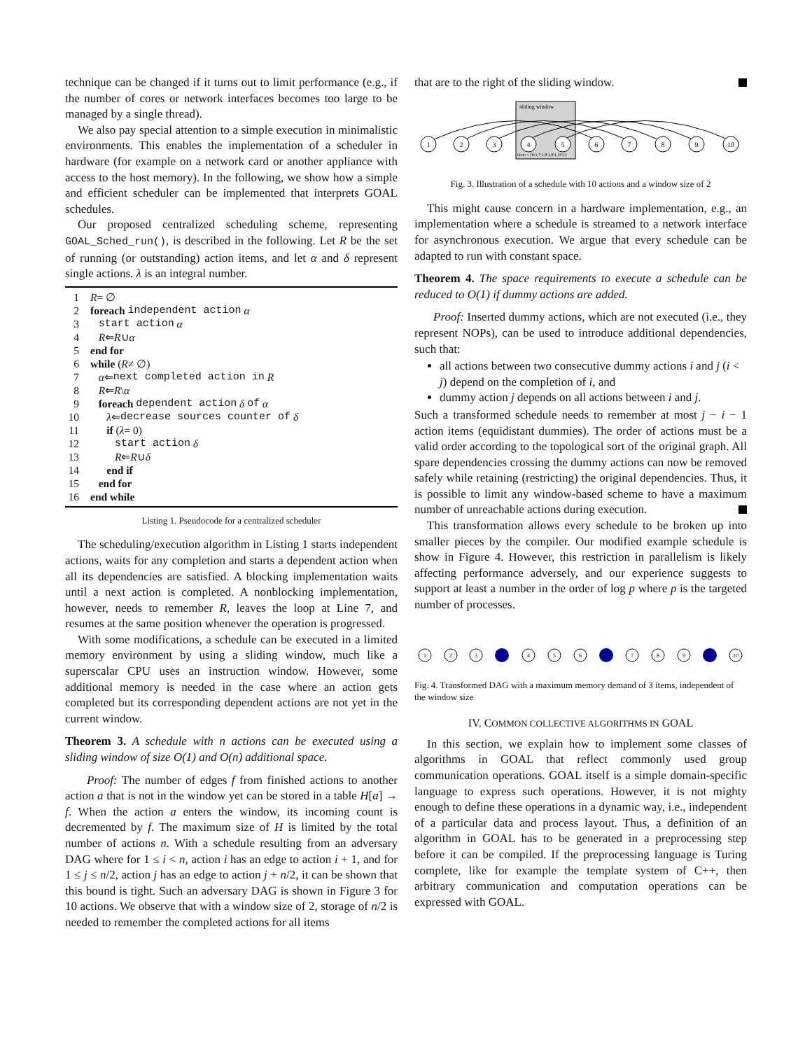technique can be changed if it turns out to limit performance (e.g., if the number of cores or network interfaces becomes too large to be managed by a single thread).
We also pay special attention to a simple execution in minimalistic environments. This enables the implementation of a scheduler in hardware (for example on a network card or another appliance with access to the host memory). In the following, we show how a simple and efficient scheduler can be implemented that interprets GOAL schedules.
Our proposed centralized scheduling scheme, representing GOAL_Sched_run(), is described in the following. Let R be the set of running (or outstanding) action items, and let α and δ represent single actions. λ is an integral number.
1 R = ∅
2 foreach independent action α
3 start action α
4 R ⇐ R ∪ α
5 end for
6 while (R ≠ ∅)
7 α ⇐ next completed action in R
8 R ⇐ R \ α
9 foreach dependent action δ of α
10 λ ⇐ decrease sources counter of δ
11 if (λ = 0)
12 start action δ
13 R ⇐ R ∪ δ
14 end if
15 end for
16 end while
Listing 1. Pseudocode for a centralized scheduler
The scheduling/execution algorithm in Listing 1 starts independent actions, waits for any completion and starts a dependent action when all its dependencies are satisfied. A blocking implementation waits until a next action is completed. A nonblocking implementation, however, needs to remember R, leaves the loop at Line 7, and resumes at the same position whenever the operation is progressed.
With some modifications, a schedule can be executed in a limited memory environment by using a sliding window, much like a superscalar CPU uses an instruction window. However, some additional memory is needed in the case where an action gets completed but its corresponding dependent actions are not yet in the current window.
Theorem 3. A schedule with n actions can be executed using a sliding window of size O(1) and O(n) additional space.
Proof: The number of edges f from finished actions to another action a that is not in the window yet can be stored in a table H[a] → f. When the action a enters the window, its incoming count is decremented by f. The maximum size of H is limited by the total number of actions n. With a schedule resulting from an adversary DAG where for 1 ≤ i < n, action i has an edge to action i + 1, and for 1 ≤ j ≤ n/2, action j has an edge to action j + n/2, it can be shown that this bound is tight. Such an adversary DAG is shown in Figure 3 for 10 actions. We observe that with a window size of 2, storage of n/2 is needed to remember the completed actions for all items
that are to the right of the sliding window.
sliding window
done = {6:1,7:1,8:1,9:1,10:1}
1
2
3
4
5
6
7
8
9
10
Fig. 3. Illustration of a schedule with 10 actions and a window size of 2
This might cause concern in a hardware implementation, e.g., an implementation where a schedule is streamed to a network interface for asynchronous execution. We argue that every schedule can be adapted to run with constant space.
Theorem 4. The space requirements to execute a schedule can be reduced to O(1) if dummy actions are added.
Proof: Inserted dummy actions, which are not executed (i.e., they represent NOPs), can be used to introduce additional dependencies, such that:
all actions between two consecutive dummy actions i and j (i < j) depend on the completion of i, and
dummy action j depends on all actions between i and j.
Such a transformed schedule needs to remember at most j − i − 1 action items (equidistant dummies). The order of actions must be a valid order according to the topological sort of the original graph. All spare dependencies crossing the dummy actions can now be removed safely while retaining (restricting) the original dependencies. Thus, it is possible to limit any window-based scheme to have a maximum number of unreachable actions during execution.
This transformation allows every schedule to be broken up into smaller pieces by the compiler. Our modified example schedule is show in Figure 4. However, this restriction in parallelism is likely affecting performance adversely, and our experience suggests to support at least a number in the order of log p where p is the targeted number of processes.
1
2
3
4
5
6
7
8
9
10
Fig. 4. Transformed DAG with a maximum memory demand of 3 items, independent of the window size
IV. COMMON COLLECTIVE ALGORITHMS IN GOAL
In this section, we explain how to implement some classes of algorithms in GOAL that reflect commonly used group communication operations. GOAL itself is a simple domain-specific language to express such operations. However, it is not mighty enough to define these operations in a dynamic way, i.e., independent of a particular data and process layout. Thus, a definition of an algorithm in GOAL has to be generated in a preprocessing step before it can be compiled. If the preprocessing language is Turing complete, like for example the template system of C++, then arbitrary communication and computation operations can be expressed with GOAL.